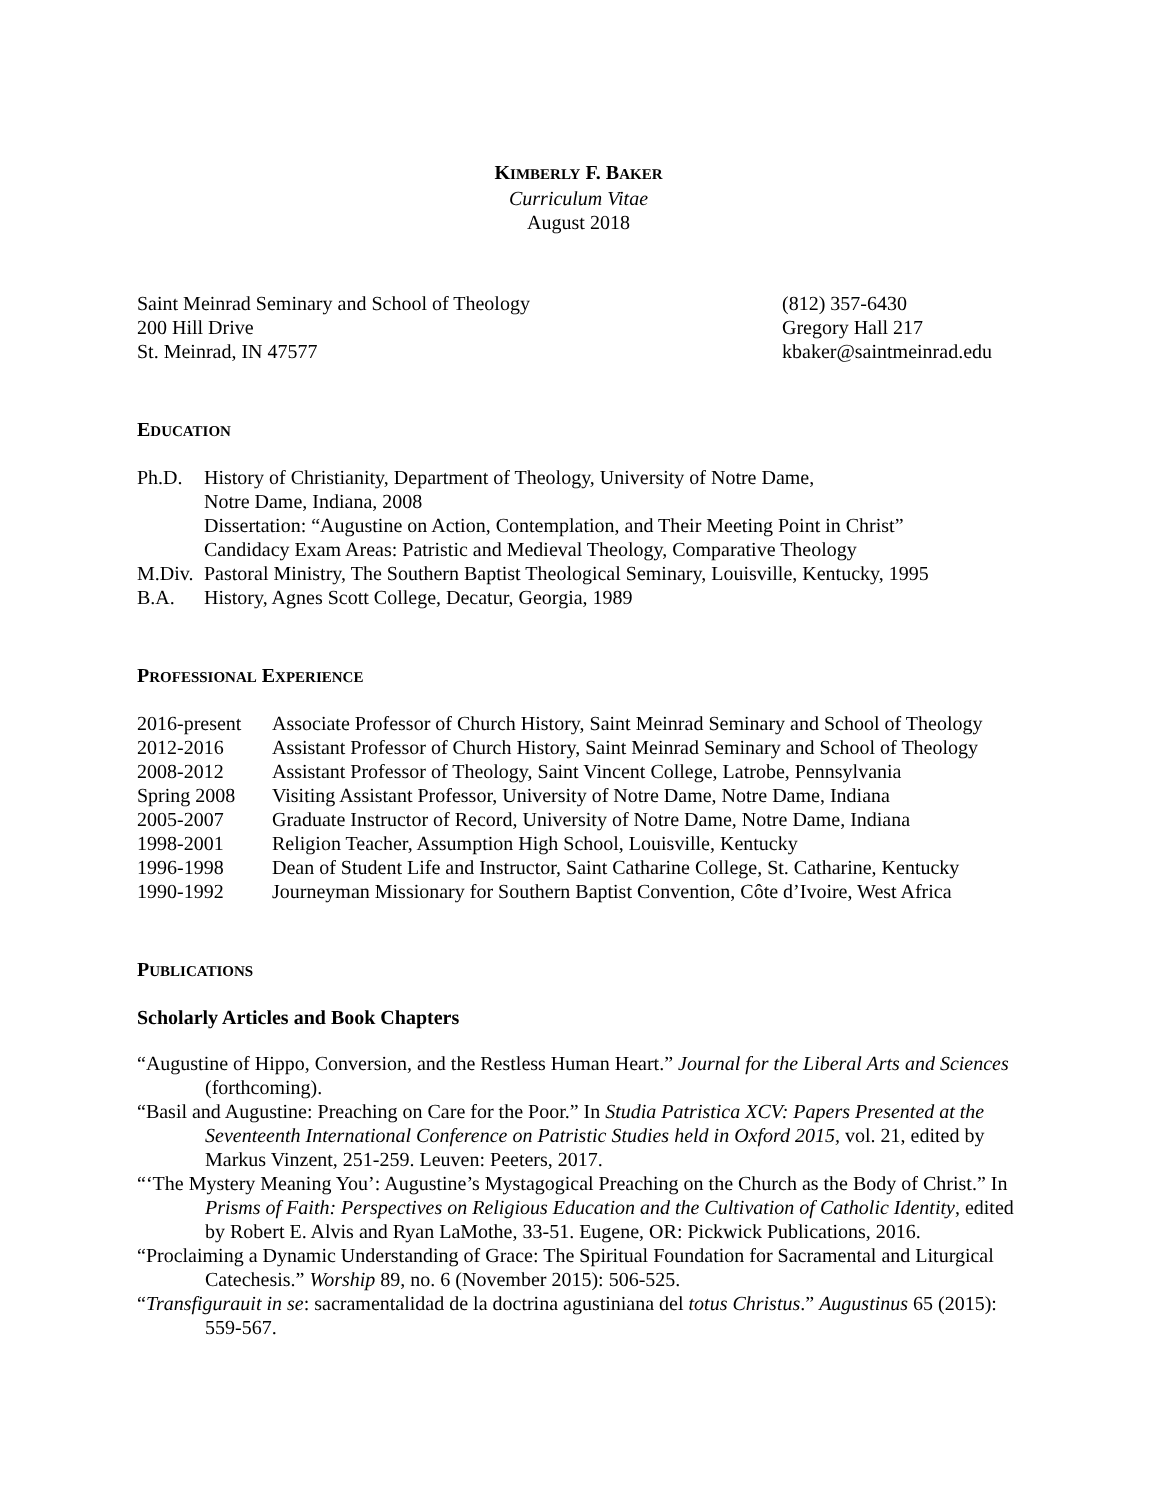KIMBERLY F. BAKER
Curriculum Vitae
August 2018
Saint Meinrad Seminary and School of Theology
200 Hill Drive
St. Meinrad, IN 47577
(812) 357-6430
Gregory Hall 217
kbaker@saintmeinrad.edu
EDUCATION
Ph.D. History of Christianity, Department of Theology, University of Notre Dame,
Notre Dame, Indiana, 2008
Dissertation: “Augustine on Action, Contemplation, and Their Meeting Point in Christ”
Candidacy Exam Areas: Patristic and Medieval Theology, Comparative Theology
M.Div.
Pastoral Ministry, The Southern Baptist Theological Seminary, Louisville, Kentucky, 1995
B.A. History, Agnes Scott College, Decatur, Georgia, 1989
PROFESSIONAL EXPERIENCE
2016-present
Associate Professor of Church History, Saint Meinrad Seminary and School of Theology
2012-2016 Assistant Professor of Church History, Saint Meinrad Seminary and School of Theology
2008-2012 Assistant Professor of Theology, Saint Vincent College, Latrobe, Pennsylvania
Spring 2008 Visiting Assistant Professor, University of Notre Dame, Notre Dame, Indiana
2005-2007 Graduate Instructor of Record, University of Notre Dame, Notre Dame, Indiana
1998-2001 Religion Teacher, Assumption High School, Louisville, Kentucky
1996-1998 Dean of Student Life and Instructor, Saint Catharine College, St. Catharine, Kentucky
1990-1992 Journeyman Missionary for Southern Baptist Convention, Côte d’Ivoire, West Africa
PUBLICATIONS
Scholarly Articles and Book Chapters
“Augustine of Hippo, Conversion, and the Restless Human Heart.” Journal for the Liberal Arts and Sciences (forthcoming).
“Basil and Augustine: Preaching on Care for the Poor.” In Studia Patristica XCV: Papers Presented at the Seventeenth International Conference on Patristic Studies held in Oxford 2015, vol. 21, edited by Markus Vinzent, 251-259. Leuven: Peeters, 2017.
“‘The Mystery Meaning You’: Augustine’s Mystagogical Preaching on the Church as the Body of Christ.” In Prisms of Faith: Perspectives on Religious Education and the Cultivation of Catholic Identity, edited by Robert E. Alvis and Ryan LaMothe, 33-51. Eugene, OR: Pickwick Publications, 2016.
“Proclaiming a Dynamic Understanding of Grace: The Spiritual Foundation for Sacramental and Liturgical Catechesis.” Worship 89, no. 6 (November 2015): 506-525.
“Transfigurauit in se: sacramentalidad de la doctrina agustiniana del totus Christus.” Augustinus 65 (2015): 559-567.